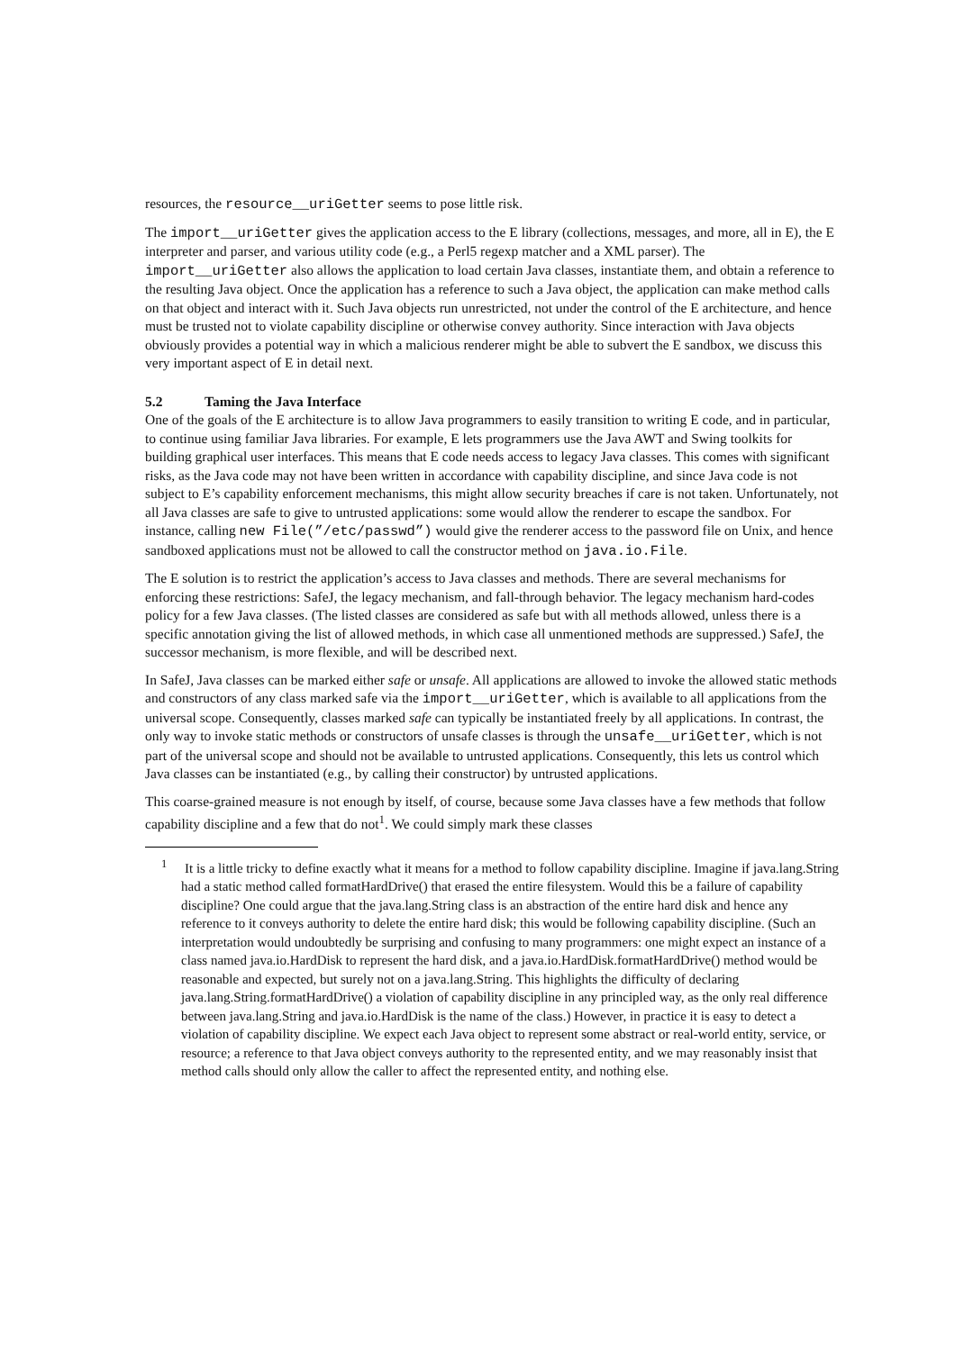resources, the resource__uriGetter seems to pose little risk.
The import__uriGetter gives the application access to the E library (collections, messages, and more, all in E), the E interpreter and parser, and various utility code (e.g., a Perl5 regexp matcher and a XML parser). The import__uriGetter also allows the application to load certain Java classes, instantiate them, and obtain a reference to the resulting Java object. Once the application has a reference to such a Java object, the application can make method calls on that object and interact with it. Such Java objects run unrestricted, not under the control of the E architecture, and hence must be trusted not to violate capability discipline or otherwise convey authority. Since interaction with Java objects obviously provides a potential way in which a malicious renderer might be able to subvert the E sandbox, we discuss this very important aspect of E in detail next.
5.2 Taming the Java Interface
One of the goals of the E architecture is to allow Java programmers to easily transition to writing E code, and in particular, to continue using familiar Java libraries. For example, E lets programmers use the Java AWT and Swing toolkits for building graphical user interfaces. This means that E code needs access to legacy Java classes. This comes with significant risks, as the Java code may not have been written in accordance with capability discipline, and since Java code is not subject to E’s capability enforcement mechanisms, this might allow security breaches if care is not taken. Unfortunately, not all Java classes are safe to give to untrusted applications: some would allow the renderer to escape the sandbox. For instance, calling new File(”/etc/passwd”) would give the renderer access to the password file on Unix, and hence sandboxed applications must not be allowed to call the constructor method on java.io.File.
The E solution is to restrict the application’s access to Java classes and methods. There are several mechanisms for enforcing these restrictions: SafeJ, the legacy mechanism, and fall-through behavior. The legacy mechanism hard-codes policy for a few Java classes. (The listed classes are considered as safe but with all methods allowed, unless there is a specific annotation giving the list of allowed methods, in which case all unmentioned methods are suppressed.) SafeJ, the successor mechanism, is more flexible, and will be described next.
In SafeJ, Java classes can be marked either safe or unsafe. All applications are allowed to invoke the allowed static methods and constructors of any class marked safe via the import__uriGetter, which is available to all applications from the universal scope. Consequently, classes marked safe can typically be instantiated freely by all applications. In contrast, the only way to invoke static methods or constructors of unsafe classes is through the unsafe__uriGetter, which is not part of the universal scope and should not be available to untrusted applications. Consequently, this lets us control which Java classes can be instantiated (e.g., by calling their constructor) by untrusted applications.
This coarse-grained measure is not enough by itself, of course, because some Java classes have a few methods that follow capability discipline and a few that do not<sup>1</sup>. We could simply mark these classes
<sup>1</sup> It is a little tricky to define exactly what it means for a method to follow capability discipline. Imagine if java.lang.String had a static method called formatHardDrive() that erased the entire filesystem. Would this be a failure of capability discipline? One could argue that the java.lang.String class is an abstraction of the entire hard disk and hence any reference to it conveys authority to delete the entire hard disk; this would be following capability discipline. (Such an interpretation would undoubtedly be surprising and confusing to many programmers: one might expect an instance of a class named java.io.HardDisk to represent the hard disk, and a java.io.HardDisk.formatHardDrive() method would be reasonable and expected, but surely not on a java.lang.String. This highlights the difficulty of declaring java.lang.String.formatHardDrive() a violation of capability discipline in any principled way, as the only real difference between java.lang.String and java.io.HardDisk is the name of the class.) However, in practice it is easy to detect a violation of capability discipline. We expect each Java object to represent some abstract or real-world entity, service, or resource; a reference to that Java object conveys authority to the represented entity, and we may reasonably insist that method calls should only allow the caller to affect the represented entity, and nothing else.